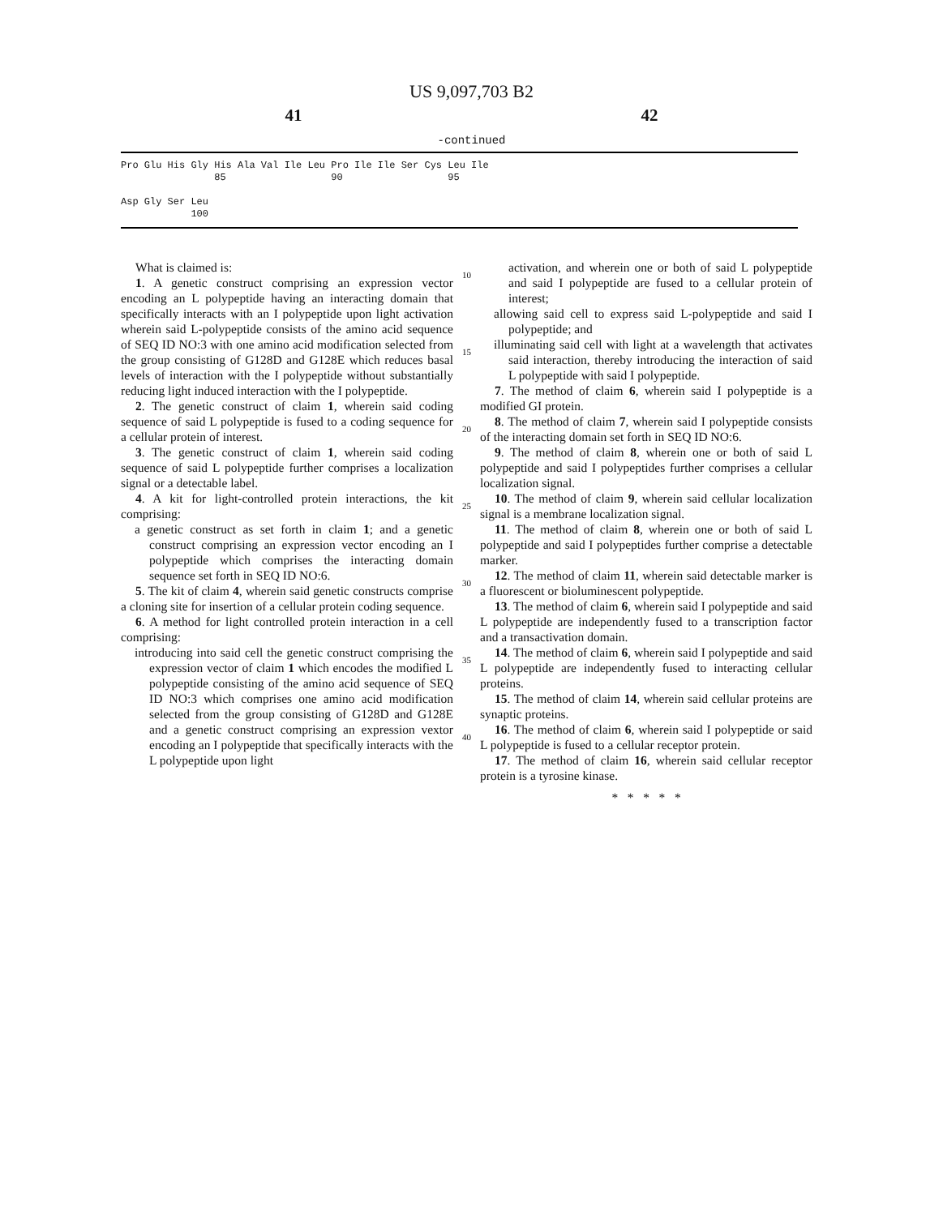US 9,097,703 B2
41 42
-continued
Pro Glu His Gly His Ala Val Ile Leu Pro Ile Ile Ser Cys Leu Ile 85 90 95 Asp Gly Ser Leu 100
What is claimed is:
1. A genetic construct comprising an expression vector encoding an L polypeptide having an interacting domain that specifically interacts with an I polypeptide upon light activation wherein said L-polypeptide consists of the amino acid sequence of SEQ ID NO:3 with one amino acid modification selected from the group consisting of G128D and G128E which reduces basal levels of interaction with the I polypeptide without substantially reducing light induced interaction with the I polypeptide.
2. The genetic construct of claim 1, wherein said coding sequence of said L polypeptide is fused to a coding sequence for a cellular protein of interest.
3. The genetic construct of claim 1, wherein said coding sequence of said L polypeptide further comprises a localization signal or a detectable label.
4. A kit for light-controlled protein interactions, the kit comprising:
a genetic construct as set forth in claim 1; and a genetic construct comprising an expression vector encoding an I polypeptide which comprises the interacting domain sequence set forth in SEQ ID NO:6.
5. The kit of claim 4, wherein said genetic constructs comprise a cloning site for insertion of a cellular protein coding sequence.
6. A method for light controlled protein interaction in a cell comprising:
introducing into said cell the genetic construct comprising the expression vector of claim 1 which encodes the modified L polypeptide consisting of the amino acid sequence of SEQ ID NO:3 which comprises one amino acid modification selected from the group consisting of G128D and G128E and a genetic construct comprising an expression vextor encoding an I polypeptide that specifically interacts with the L polypeptide upon light
10
15
20
25
30
35
40
activation, and wherein one or both of said L polypeptide and said I polypeptide are fused to a cellular protein of interest;
allowing said cell to express said L-polypeptide and said I polypeptide; and
illuminating said cell with light at a wavelength that activates said interaction, thereby introducing the interaction of said L polypeptide with said I polypeptide.
7. The method of claim 6, wherein said I polypeptide is a modified GI protein.
8. The method of claim 7, wherein said I polypeptide consists of the interacting domain set forth in SEQ ID NO:6.
9. The method of claim 8, wherein one or both of said L polypeptide and said I polypeptides further comprises a cellular localization signal.
10. The method of claim 9, wherein said cellular localization signal is a membrane localization signal.
11. The method of claim 8, wherein one or both of said L polypeptide and said I polypeptides further comprise a detectable marker.
12. The method of claim 11, wherein said detectable marker is a fluorescent or bioluminescent polypeptide.
13. The method of claim 6, wherein said I polypeptide and said L polypeptide are independently fused to a transcription factor and a transactivation domain.
14. The method of claim 6, wherein said I polypeptide and said L polypeptide are independently fused to interacting cellular proteins.
15. The method of claim 14, wherein said cellular proteins are synaptic proteins.
16. The method of claim 6, wherein said I polypeptide or said L polypeptide is fused to a cellular receptor protein.
17. The method of claim 16, wherein said cellular receptor protein is a tyrosine kinase.
* * * * *